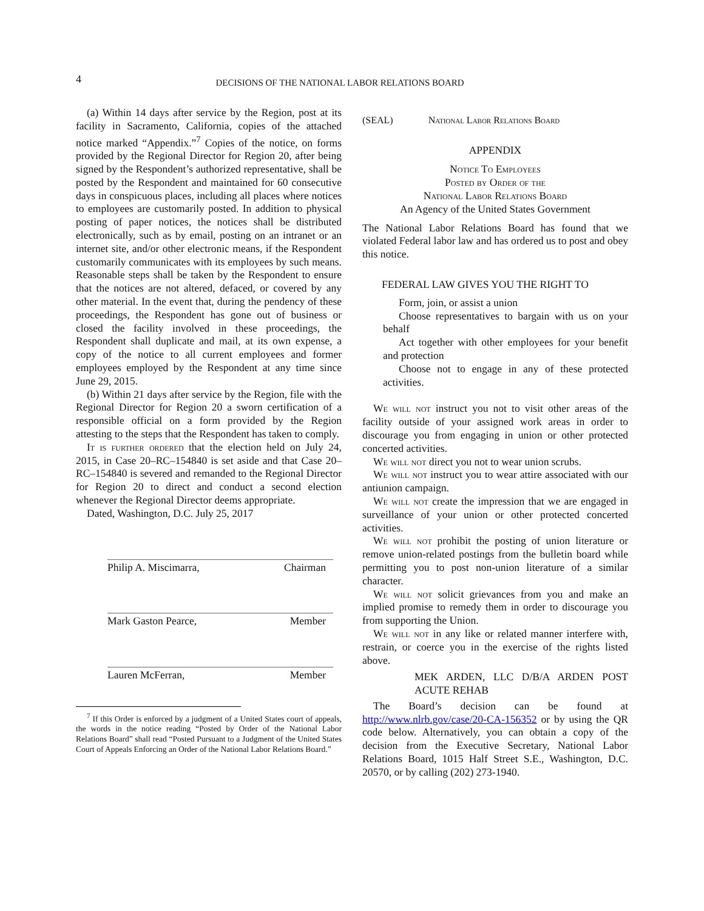4
DECISIONS OF THE NATIONAL LABOR RELATIONS BOARD
(a) Within 14 days after service by the Region, post at its facility in Sacramento, California, copies of the attached notice marked “Appendix.”<sup>7</sup> Copies of the notice, on forms provided by the Regional Director for Region 20, after being signed by the Respondent’s authorized representative, shall be posted by the Respondent and maintained for 60 consecutive days in conspicuous places, including all places where notices to employees are customarily posted. In addition to physical posting of paper notices, the notices shall be distributed electronically, such as by email, posting on an intranet or an internet site, and/or other electronic means, if the Respondent customarily communicates with its employees by such means. Reasonable steps shall be taken by the Respondent to ensure that the notices are not altered, defaced, or covered by any other material. In the event that, during the pendency of these proceedings, the Respondent has gone out of business or closed the facility involved in these proceedings, the Respondent shall duplicate and mail, at its own expense, a copy of the notice to all current employees and former employees employed by the Respondent at any time since June 29, 2015.
(b) Within 21 days after service by the Region, file with the Regional Director for Region 20 a sworn certification of a responsible official on a form provided by the Region attesting to the steps that the Respondent has taken to comply.
It is further ordered that the election held on July 24, 2015, in Case 20–RC–154840 is set aside and that Case 20–RC–154840 is severed and remanded to the Regional Director for Region 20 to direct and conduct a second election whenever the Regional Director deems appropriate.
Dated, Washington, D.C. July 25, 2017
Philip A. Miscimarra, Chairman
Mark Gaston Pearce, Member
Lauren McFerran, Member
<sup>7</sup> If this Order is enforced by a judgment of a United States court of appeals, the words in the notice reading “Posted by Order of the National Labor Relations Board” shall read “Posted Pursuant to a Judgment of the United States Court of Appeals Enforcing an Order of the National Labor Relations Board.”
(SEAL) National Labor Relations Board
APPENDIX
Notice To Employees
Posted by Order of the
National Labor Relations Board
An Agency of the United States Government
The National Labor Relations Board has found that we violated Federal labor law and has ordered us to post and obey this notice.
FEDERAL LAW GIVES YOU THE RIGHT TO
Form, join, or assist a union
Choose representatives to bargain with us on your behalf
Act together with other employees for your benefit and protection
Choose not to engage in any of these protected activities.
We will not instruct you not to visit other areas of the facility outside of your assigned work areas in order to discourage you from engaging in union or other protected concerted activities.
We will not direct you not to wear union scrubs.
We will not instruct you to wear attire associated with our antiunion campaign.
We will not create the impression that we are engaged in surveillance of your union or other protected concerted activities.
We will not prohibit the posting of union literature or remove union-related postings from the bulletin board while permitting you to post non-union literature of a similar character.
We will not solicit grievances from you and make an implied promise to remedy them in order to discourage you from supporting the Union.
We will not in any like or related manner interfere with, restrain, or coerce you in the exercise of the rights listed above.
MEK ARDEN, LLC D/B/A ARDEN POST ACUTE REHAB
The Board’s decision can be found at http://www.nlrb.gov/case/20-CA-156352 or by using the QR code below. Alternatively, you can obtain a copy of the decision from the Executive Secretary, National Labor Relations Board, 1015 Half Street S.E., Washington, D.C. 20570, or by calling (202) 273-1940.